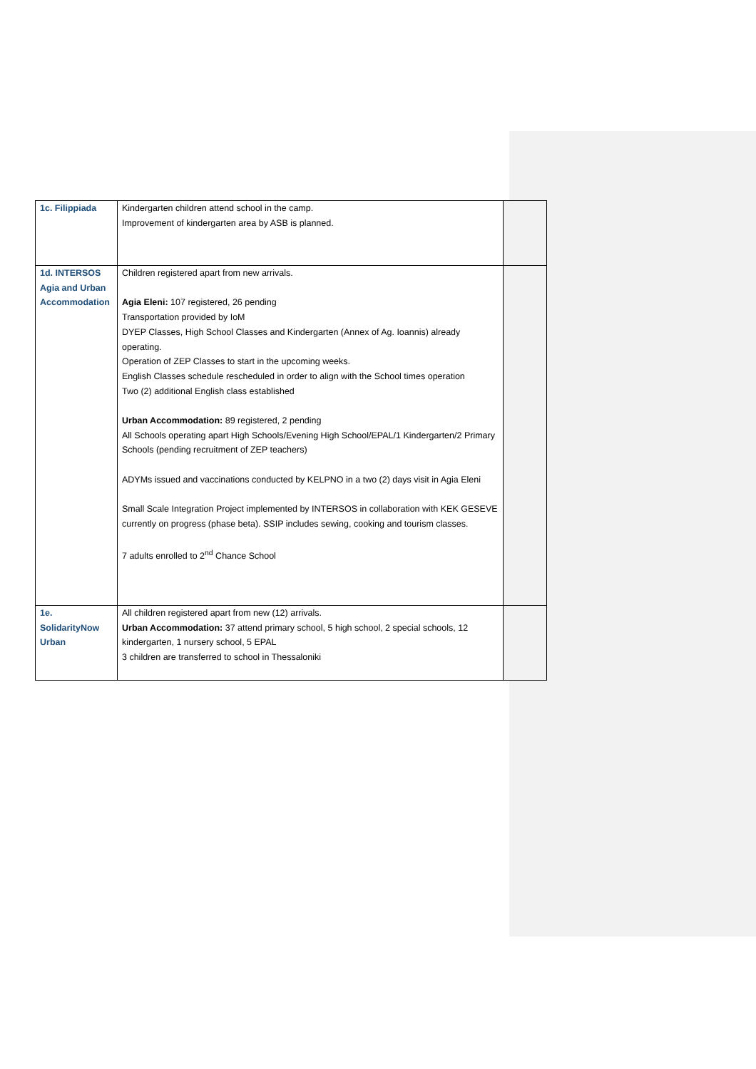| 1c. Filippiada | Kindergarten children attend school in the camp. Improvement of kindergarten area by ASB is planned. | |
| 1d. INTERSOS Agia and Urban Accommodation | Children registered apart from new arrivals. Agia Eleni: 107 registered, 26 pending Transportation provided by IoM DYEP Classes, High School Classes and Kindergarten (Annex of Ag. Ioannis) already operating. Operation of ZEP Classes to start in the upcoming weeks. English Classes schedule rescheduled in order to align with the School times operation Two (2) additional English class established Urban Accommodation: 89 registered, 2 pending All Schools operating apart High Schools/Evening High School/EPAL/1 Kindergarten/2 Primary Schools (pending recruitment of ZEP teachers) ADYMs issued and vaccinations conducted by KELPNO in a two (2) days visit in Agia Eleni Small Scale Integration Project implemented by INTERSOS in collaboration with KEK GESEVE currently on progress (phase beta). SSIP includes sewing, cooking and tourism classes. 7 adults enrolled to 2<sup>nd</sup> Chance School | |
| 1e. SolidarityNow Urban | All children registered apart from new (12) arrivals. Urban Accommodation: 37 attend primary school, 5 high school, 2 special schools, 12 kindergarten, 1 nursery school, 5 EPAL 3 children are transferred to school in Thessaloniki | |